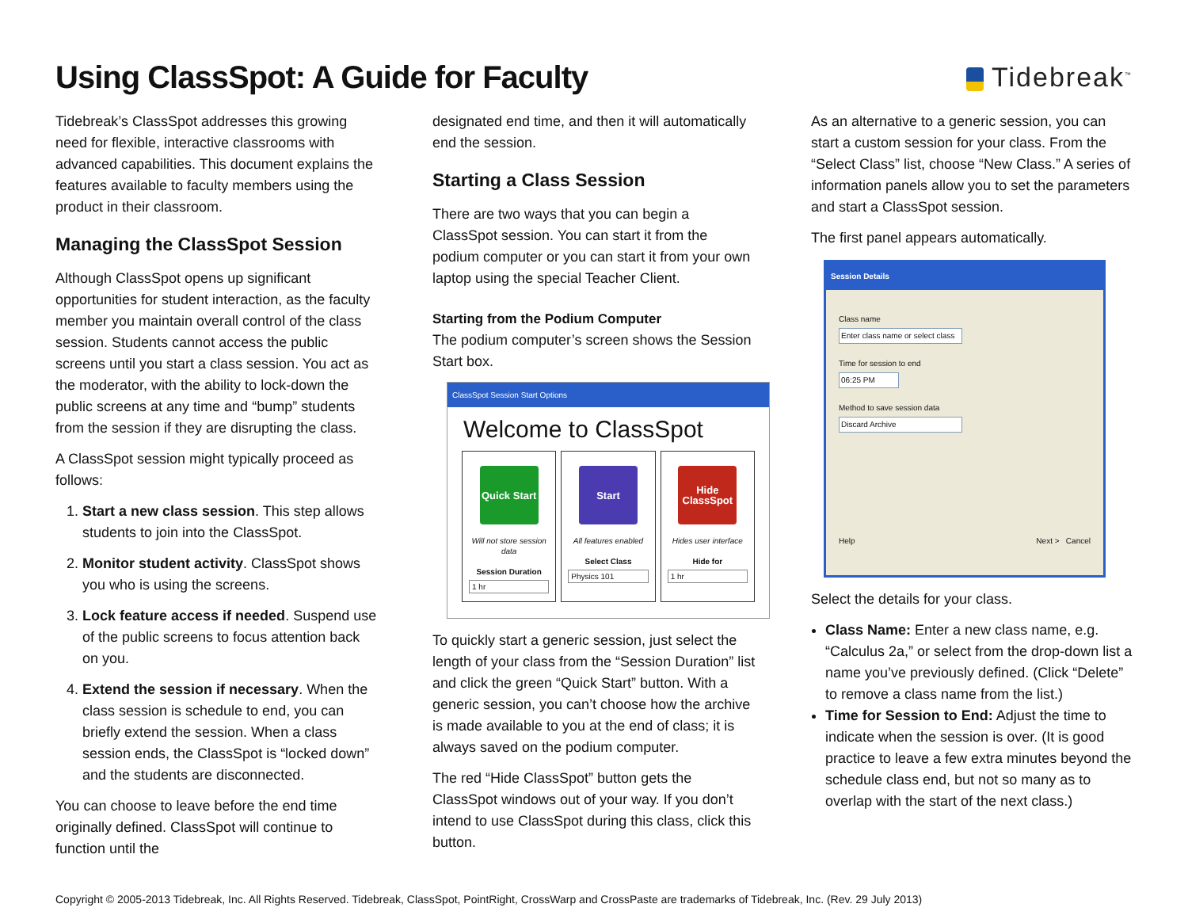Using ClassSpot: A Guide for Faculty
Tidebreak<sup>™</sup>
Tidebreak’s ClassSpot addresses this growing need for flexible, interactive classrooms with advanced capabilities. This document explains the features available to faculty members using the product in their classroom.
Managing the ClassSpot Session
Although ClassSpot opens up significant opportunities for student interaction, as the faculty member you maintain overall control of the class session. Students cannot access the public screens until you start a class session. You act as the moderator, with the ability to lock-down the public screens at any time and “bump” students from the session if they are disrupting the class.
A ClassSpot session might typically proceed as follows:
1. Start a new class session. This step allows students to join into the ClassSpot.
2. Monitor student activity. ClassSpot shows you who is using the screens.
3. Lock feature access if needed. Suspend use of the public screens to focus attention back on you.
4. Extend the session if necessary. When the class session is schedule to end, you can briefly extend the session. When a class session ends, the ClassSpot is “locked down” and the students are disconnected.
You can choose to leave before the end time originally defined. ClassSpot will continue to function until the
designated end time, and then it will automatically end the session.
Starting a Class Session
There are two ways that you can begin a ClassSpot session. You can start it from the podium computer or you can start it from your own laptop using the special Teacher Client.
Starting from the Podium Computer
The podium computer’s screen shows the Session Start box.
ClassSpot Session Start Options
Welcome to ClassSpot
Quick Start
Will not store session data
Session Duration
1 hr
Start
All features enabled
Select Class
Physics 101
Hide ClassSpot
Hides user interface
Hide for
1 hr
To quickly start a generic session, just select the length of your class from the “Session Duration” list and click the green “Quick Start” button. With a generic session, you can’t choose how the archive is made available to you at the end of class; it is always saved on the podium computer.
The red “Hide ClassSpot” button gets the ClassSpot windows out of your way. If you don’t intend to use ClassSpot during this class, click this button.
As an alternative to a generic session, you can start a custom session for your class. From the “Select Class” list, choose “New Class.” A series of information panels allow you to set the parameters and start a ClassSpot session.
The first panel appears automatically.
Session Details
Class name
Enter class name or select class
Time for session to end
06:25 PM
Method to save session data
Discard Archive
Help Next > Cancel
Select the details for your class.
Class Name: Enter a new class name, e.g. “Calculus 2a,” or select from the drop-down list a name you’ve previously defined. (Click “Delete” to remove a class name from the list.)
Time for Session to End: Adjust the time to indicate when the session is over. (It is good practice to leave a few extra minutes beyond the schedule class end, but not so many as to overlap with the start of the next class.)
Copyright © 2005-2013 Tidebreak, Inc. All Rights Reserved. Tidebreak, ClassSpot, PointRight, CrossWarp and CrossPaste are trademarks of Tidebreak, Inc. (Rev. 29 July 2013)